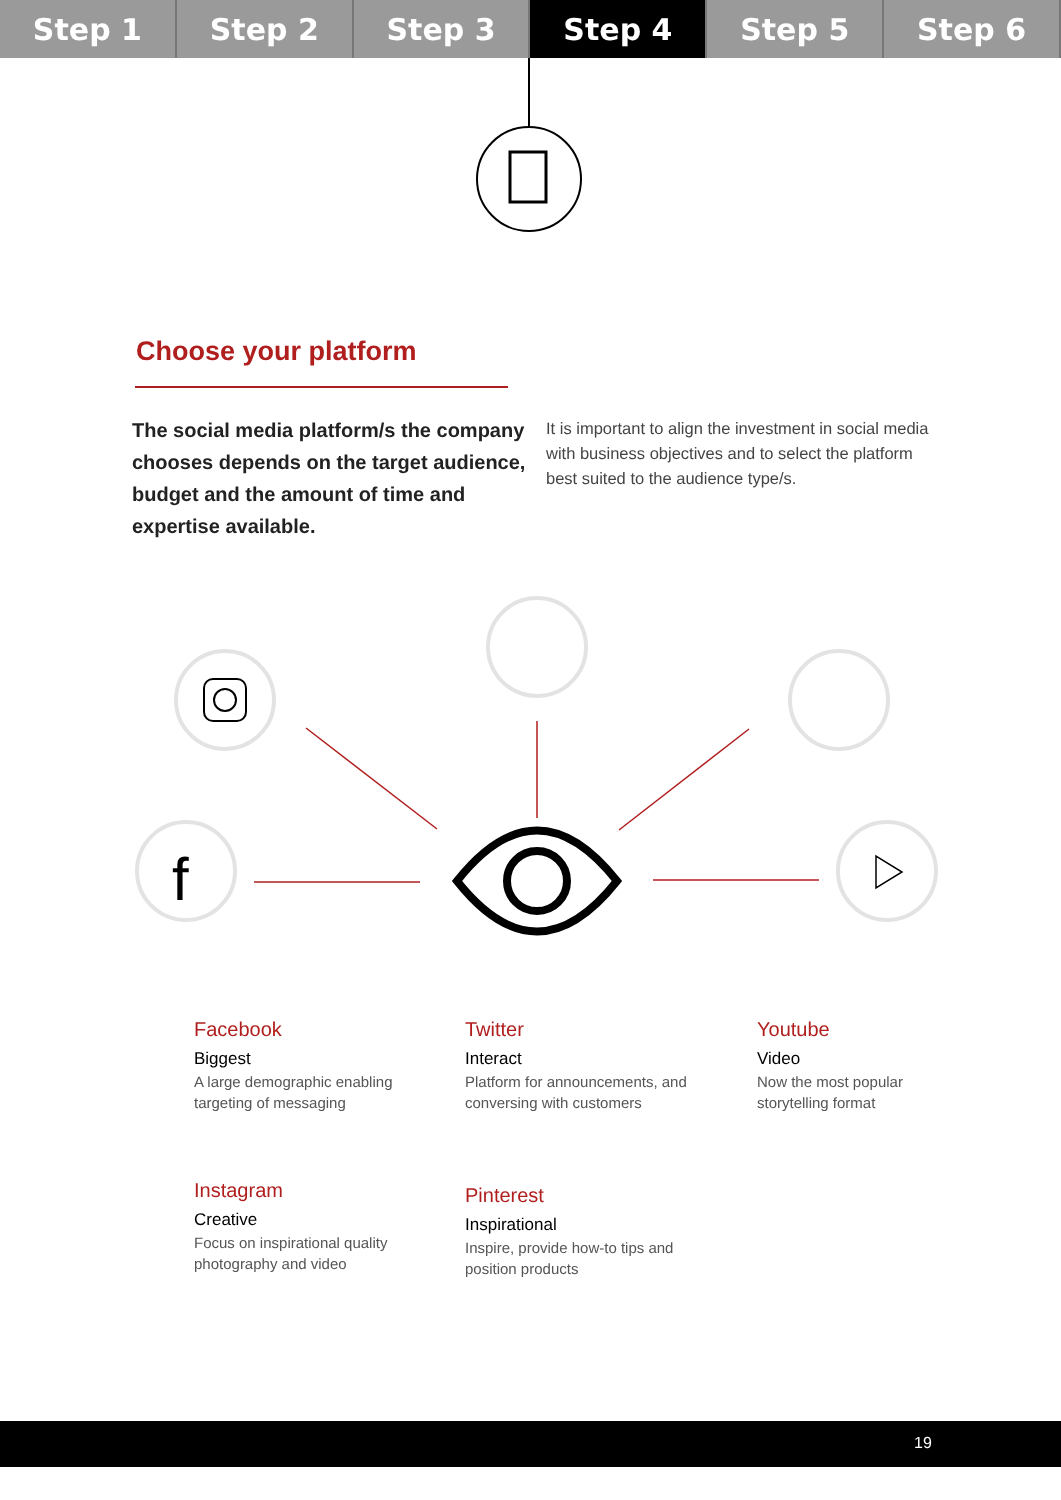Step 1 Step 2 Step 3 Step 4 Step 5 Step 6
f
Choose your platform
The social media platform/s the company chooses depends on the target audience, budget and the amount of time and expertise available.
It is important to align the investment in social media with business objectives and to select the platform best suited to the audience type/s.
Facebook
Biggest
A large demographic enabling targeting of messaging
Twitter
Interact
Platform for announcements, and conversing with customers
Youtube
Video
Now the most popular storytelling format
Instagram
Creative
Focus on inspirational quality photography and video
Pinterest
Inspirational
Inspire, provide how-to tips and position products
19